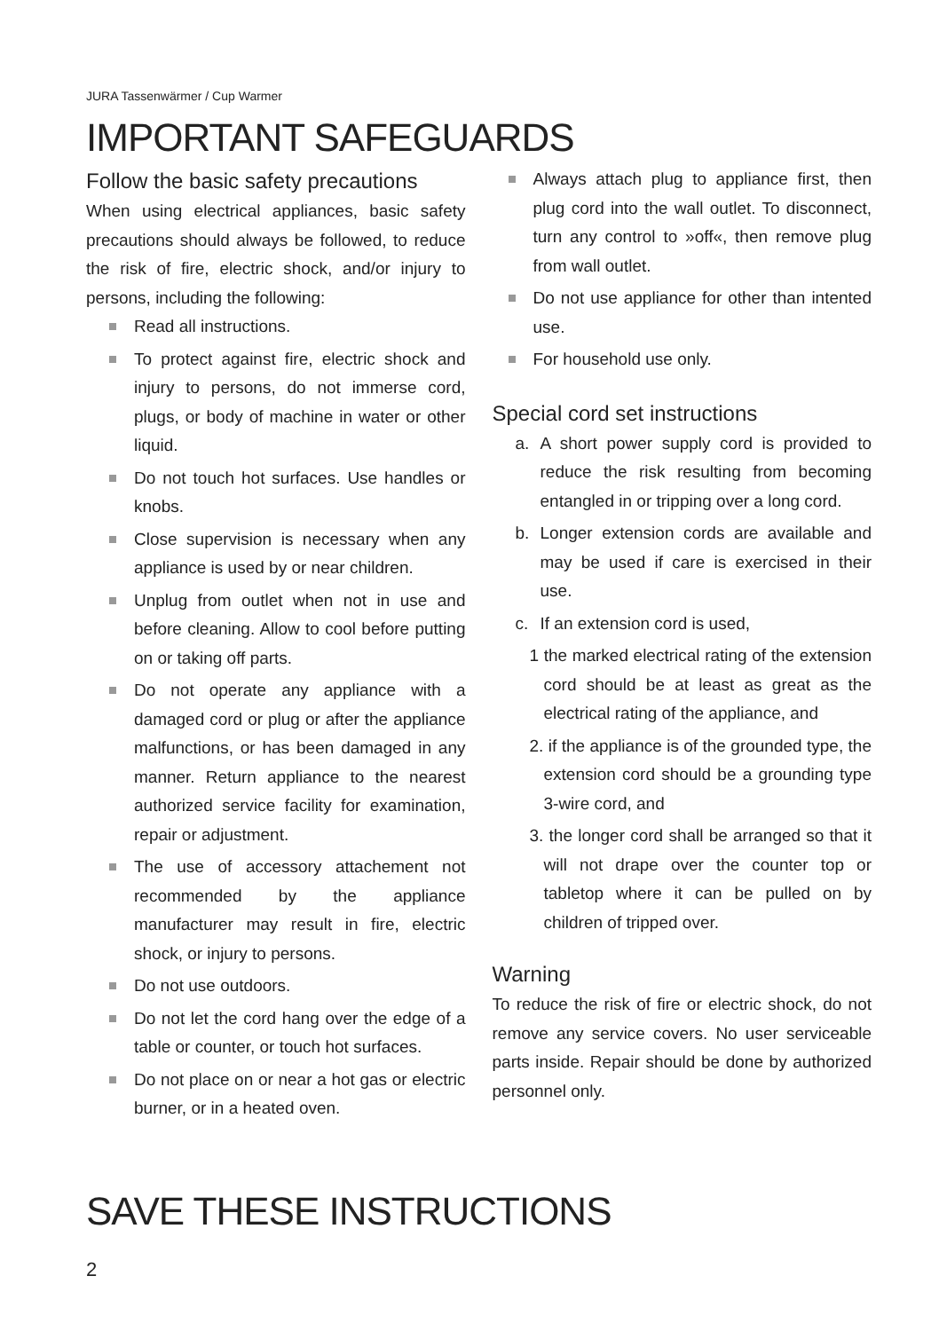JURA Tassenwärmer / Cup Warmer
IMPORTANT SAFEGUARDS
Follow the basic safety precautions
When using electrical appliances, basic safety precautions should always be followed, to reduce the risk of fire, electric shock, and/or injury to persons, including the following:
Read all instructions.
To protect against fire, electric shock and injury to persons, do not immerse cord, plugs, or body of machine in water or other liquid.
Do not touch hot surfaces. Use handles or knobs.
Close supervision is necessary when any appliance is used by or near children.
Unplug from outlet when not in use and before cleaning. Allow to cool before putting on or taking off parts.
Do not operate any appliance with a damaged cord or plug or after the appliance malfunctions, or has been damaged in any manner. Return appliance to the nearest authorized service facility for examination, repair or adjustment.
The use of accessory attachement not recommended by the appliance manufacturer may result in fire, electric shock, or injury to persons.
Do not use outdoors.
Do not let the cord hang over the edge of a table or counter, or touch hot surfaces.
Do not place on or near a hot gas or electric burner, or in a heated oven.
Always attach plug to appliance first, then plug cord into the wall outlet. To disconnect, turn any control to »off«, then remove plug from wall outlet.
Do not use appliance for other than intented use.
For household use only.
Special cord set instructions
a. A short power supply cord is provided to reduce the risk resulting from becoming entangled in or tripping over a long cord.
b. Longer extension cords are available and may be used if care is exercised in their use.
c. If an extension cord is used,
1 the marked electrical rating of the extension cord should be at least as great as the electrical rating of the appliance, and
2. if the appliance is of the grounded type, the extension cord should be a grounding type 3-wire cord, and
3. the longer cord shall be arranged so that it will not drape over the counter top or tabletop where it can be pulled on by children of tripped over.
Warning
To reduce the risk of fire or electric shock, do not remove any service covers. No user serviceable parts inside. Repair should be done by authorized personnel only.
SAVE THESE INSTRUCTIONS
2